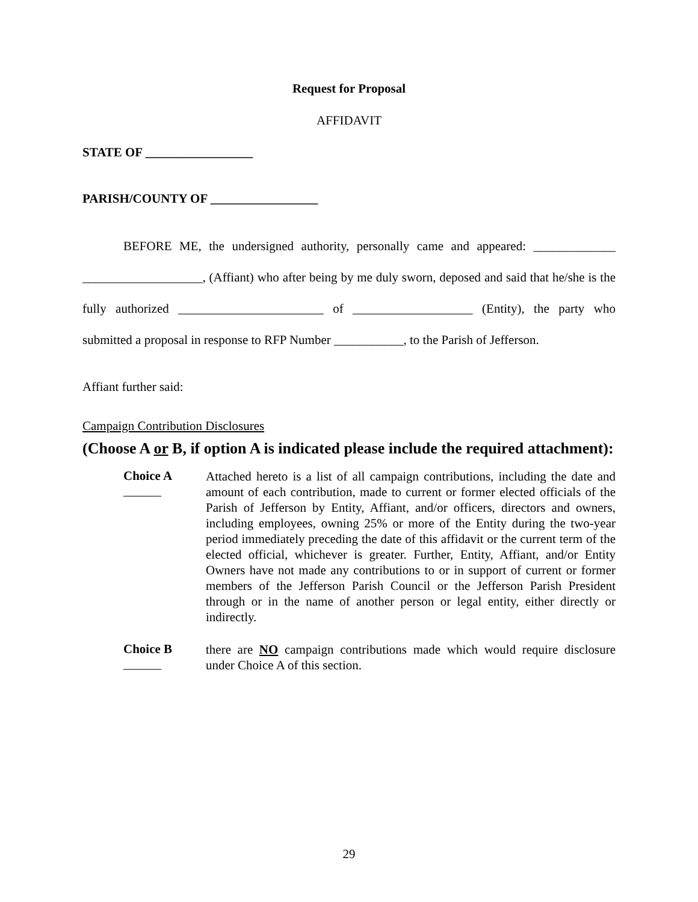Request for Proposal
AFFIDAVIT
STATE OF _________________
PARISH/COUNTY OF _________________
BEFORE ME, the undersigned authority, personally came and appeared: _____________ ___________________, (Affiant) who after being by me duly sworn, deposed and said that he/she is the fully authorized _______________________ of ___________________ (Entity), the party who submitted a proposal in response to RFP Number ___________, to the Parish of Jefferson.
Affiant further said:
Campaign Contribution Disclosures
(Choose A or B, if option A is indicated please include the required attachment):
Choice A ______
Attached hereto is a list of all campaign contributions, including the date and amount of each contribution, made to current or former elected officials of the Parish of Jefferson by Entity, Affiant, and/or officers, directors and owners, including employees, owning 25% or more of the Entity during the two-year period immediately preceding the date of this affidavit or the current term of the elected official, whichever is greater. Further, Entity, Affiant, and/or Entity Owners have not made any contributions to or in support of current or former members of the Jefferson Parish Council or the Jefferson Parish President through or in the name of another person or legal entity, either directly or indirectly.
Choice B ______
there are NO campaign contributions made which would require disclosure under Choice A of this section.
29